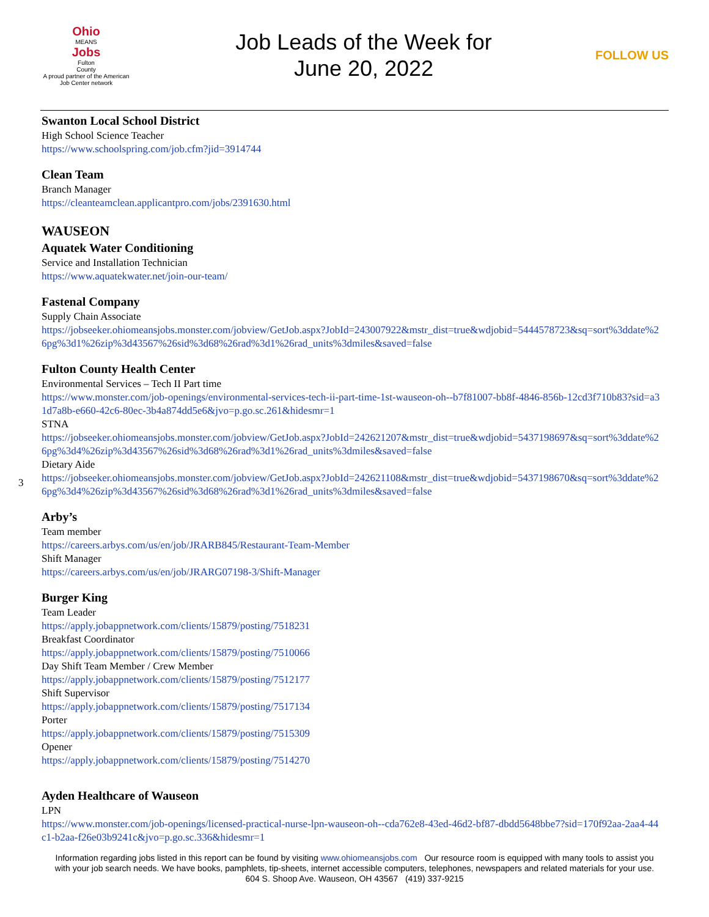Ohio
MEANS
Jobs
Fulton
County
A proud partner of the American Job Center network
Job Leads of the Week for
June 20, 2022
FOLLOW US
Swanton Local School District
High School Science Teacher
https://www.schoolspring.com/job.cfm?jid=3914744
Clean Team
Branch Manager
https://cleanteamclean.applicantpro.com/jobs/2391630.html
WAUSEON
Aquatek Water Conditioning
Service and Installation Technician
https://www.aquatekwater.net/join-our-team/
Fastenal Company
Supply Chain Associate
https://jobseeker.ohiomeansjobs.monster.com/jobview/GetJob.aspx?JobId=243007922&mstr_dist=true&wdjobid=5444578723&sq=sort%3ddate%26pg%3d1%26zip%3d43567%26sid%3d68%26rad%3d1%26rad_units%3dmiles&saved=false
Fulton County Health Center
Environmental Services – Tech II Part time
https://www.monster.com/job-openings/environmental-services-tech-ii-part-time-1st-wauseon-oh--b7f81007-bb8f-4846-856b-12cd3f710b83?sid=a31d7a8b-e660-42c6-80ec-3b4a874dd5e6&jvo=p.go.sc.261&hidesmr=1
STNA
https://jobseeker.ohiomeansjobs.monster.com/jobview/GetJob.aspx?JobId=242621207&mstr_dist=true&wdjobid=5437198697&sq=sort%3ddate%26pg%3d4%26zip%3d43567%26sid%3d68%26rad%3d1%26rad_units%3dmiles&saved=false
Dietary Aide
https://jobseeker.ohiomeansjobs.monster.com/jobview/GetJob.aspx?JobId=242621108&mstr_dist=true&wdjobid=5437198670&sq=sort%3ddate%26pg%3d4%26zip%3d43567%26sid%3d68%26rad%3d1%26rad_units%3dmiles&saved=false
Arby’s
Team member
https://careers.arbys.com/us/en/job/JRARB845/Restaurant-Team-Member
Shift Manager
https://careers.arbys.com/us/en/job/JRARG07198-3/Shift-Manager
Burger King
Team Leader
https://apply.jobappnetwork.com/clients/15879/posting/7518231
Breakfast Coordinator
https://apply.jobappnetwork.com/clients/15879/posting/7510066
Day Shift Team Member / Crew Member
https://apply.jobappnetwork.com/clients/15879/posting/7512177
Shift Supervisor
https://apply.jobappnetwork.com/clients/15879/posting/7517134
Porter
https://apply.jobappnetwork.com/clients/15879/posting/7515309
Opener
https://apply.jobappnetwork.com/clients/15879/posting/7514270
Ayden Healthcare of Wauseon
LPN
https://www.monster.com/job-openings/licensed-practical-nurse-lpn-wauseon-oh--cda762e8-43ed-46d2-bf87-dbdd5648bbe7?sid=170f92aa-2aa4-44c1-b2aa-f26e03b9241c&jvo=p.go.sc.336&hidesmr=1
Information regarding jobs listed in this report can be found by visiting www.ohiomeansjobs.com Our resource room is equipped with many tools to assist you with your job search needs. We have books, pamphlets, tip-sheets, internet accessible computers, telephones, newspapers and related materials for your use. 604 S. Shoop Ave. Wauseon, OH 43567 (419) 337-9215
3